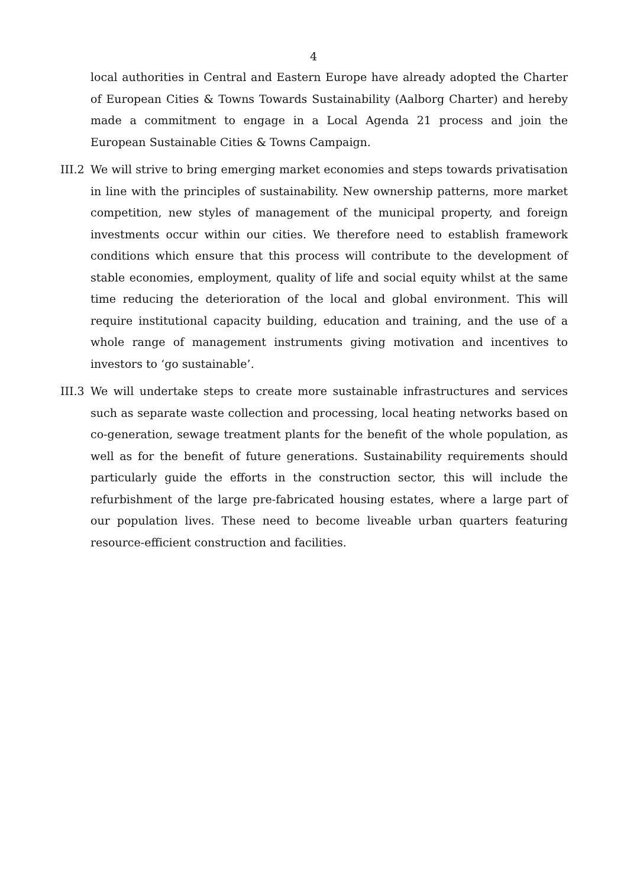4
local authorities in Central and Eastern Europe have already adopted the Charter of European Cities & Towns Towards Sustainability (Aalborg Charter) and hereby made a commitment to engage in a Local Agenda 21 process and join the European Sustainable Cities & Towns Campaign.
III.2
We will strive to bring emerging market economies and steps towards privatisation in line with the principles of sustainability. New ownership patterns, more market competition, new styles of management of the municipal property, and foreign investments occur within our cities. We therefore need to establish framework conditions which ensure that this process will contribute to the development of stable economies, employment, quality of life and social equity whilst at the same time reducing the deterioration of the local and global environment. This will require institutional capacity building, education and training, and the use of a whole range of management instruments giving motivation and incentives to investors to ‘go sustainable’.
III.3
We will undertake steps to create more sustainable infrastructures and services such as separate waste collection and processing, local heating networks based on co-generation, sewage treatment plants for the benefit of the whole population, as well as for the benefit of future generations. Sustainability requirements should particularly guide the efforts in the construction sector, this will include the refurbishment of the large pre-fabricated housing estates, where a large part of our population lives. These need to become liveable urban quarters featuring resource-efficient construction and facilities.